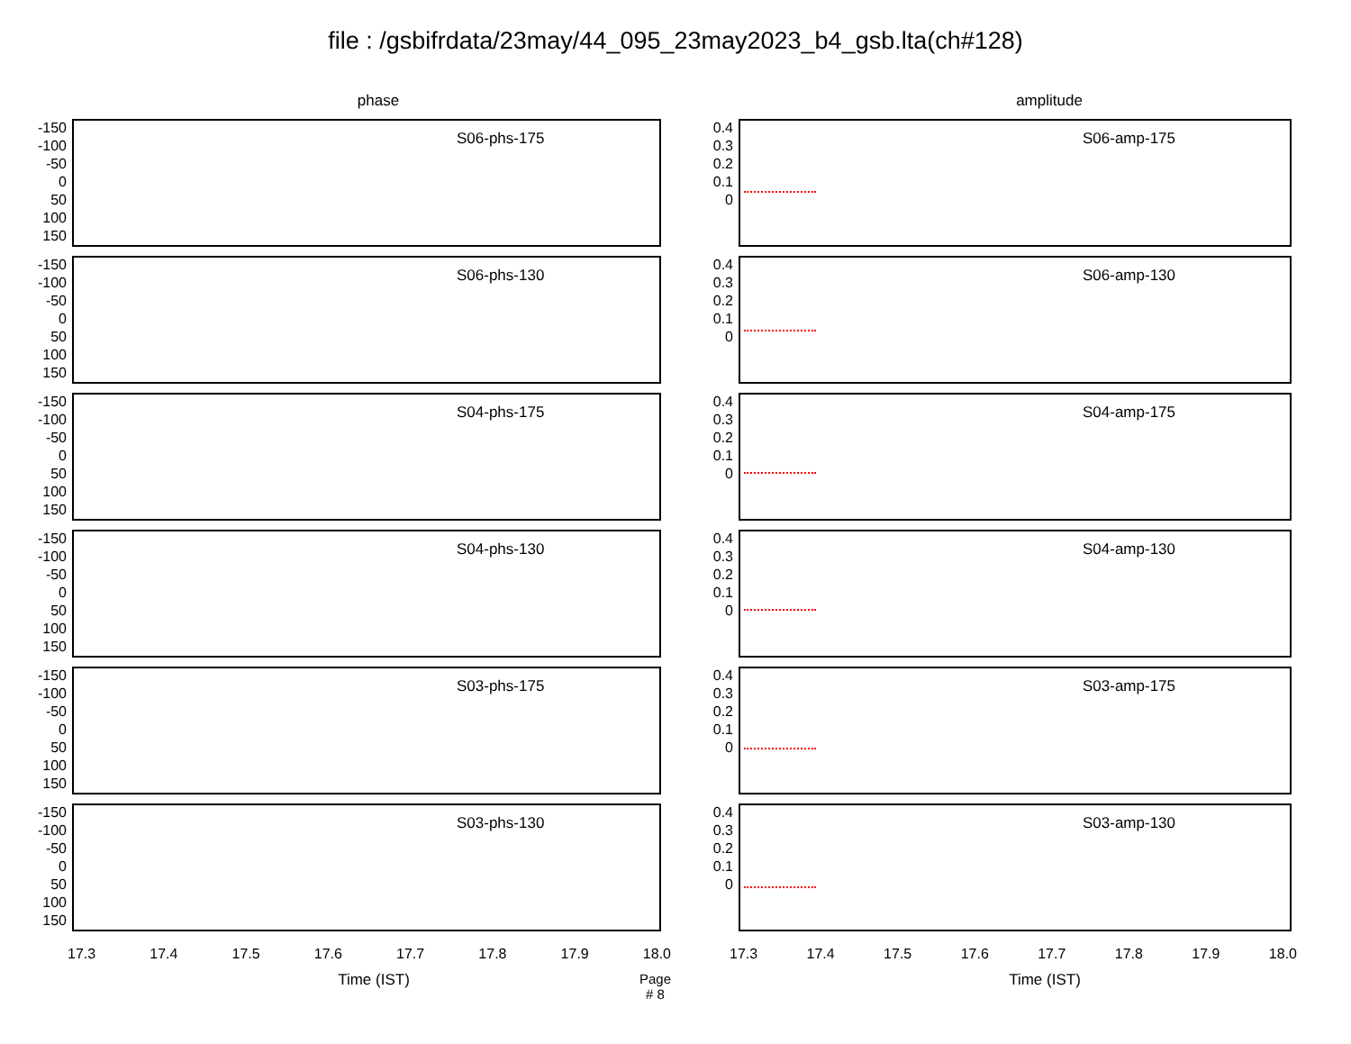file : /gsbifrdata/23may/44_095_23may2023_b4_gsb.lta(ch#128)
phase
-150
-100
-50
0
50
100
150
S06-phs-175
-150
-100
-50
0
50
100
150
S06-phs-130
-150
-100
-50
0
50
100
150
S04-phs-175
-150
-100
-50
0
50
100
150
S04-phs-130
-150
-100
-50
0
50
100
150
S03-phs-175
-150
-100
-50
0
50
100
150
S03-phs-130
17.3 17.4 17.5 17.6 17.7 17.8 17.9 18.0
Time (IST) Page # 8
amplitude
0.4
0.3
0.2
0.1
0
S06-amp-175
0.4
0.3
0.2
0.1
0
S06-amp-130
0.4
0.3
0.2
0.1
0
S04-amp-175
0.4
0.3
0.2
0.1
0
S04-amp-130
0.4
0.3
0.2
0.1
0
S03-amp-175
0.4
0.3
0.2
0.1
0
S03-amp-130
17.3 17.4 17.5 17.6 17.7 17.8 17.9 18.0
Time (IST)